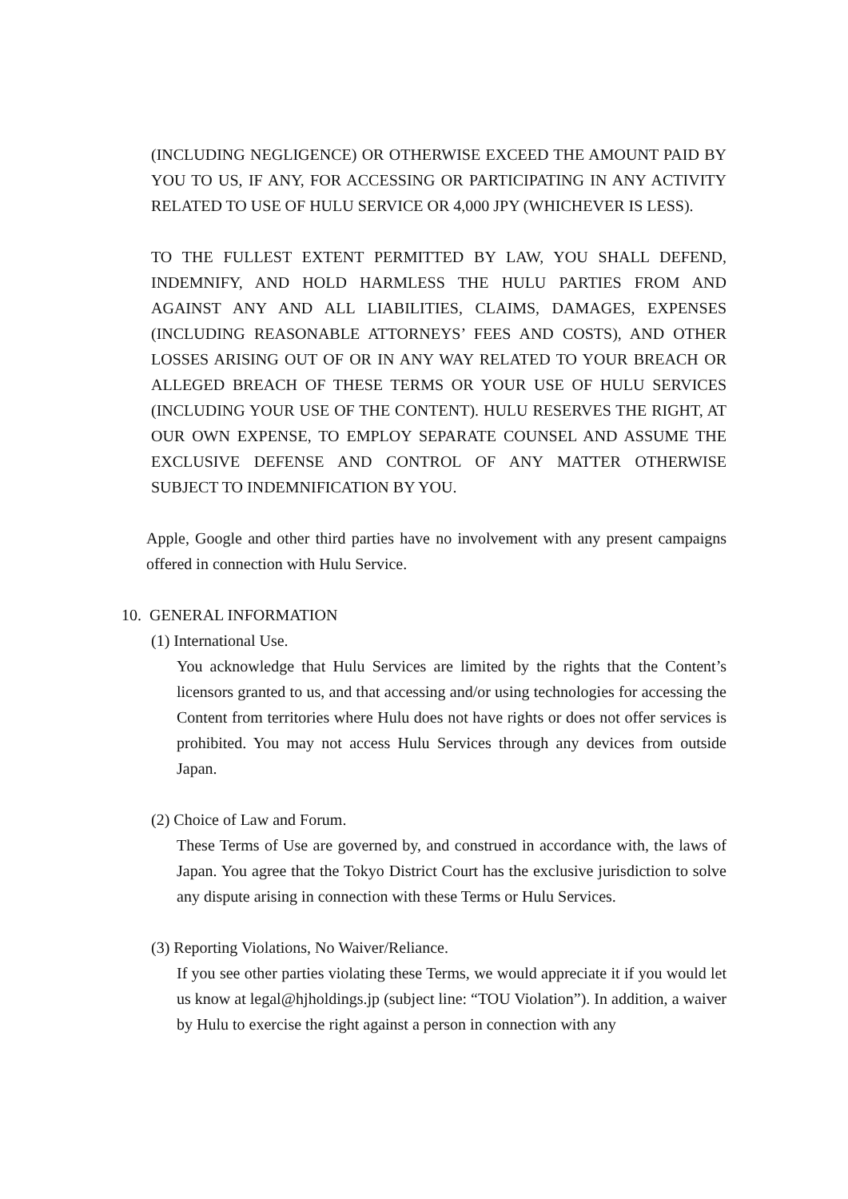(INCLUDING NEGLIGENCE) OR OTHERWISE EXCEED THE AMOUNT PAID BY YOU TO US, IF ANY, FOR ACCESSING OR PARTICIPATING IN ANY ACTIVITY RELATED TO USE OF HULU SERVICE OR 4,000 JPY (WHICHEVER IS LESS).
TO THE FULLEST EXTENT PERMITTED BY LAW, YOU SHALL DEFEND, INDEMNIFY, AND HOLD HARMLESS THE HULU PARTIES FROM AND AGAINST ANY AND ALL LIABILITIES, CLAIMS, DAMAGES, EXPENSES (INCLUDING REASONABLE ATTORNEYS’ FEES AND COSTS), AND OTHER LOSSES ARISING OUT OF OR IN ANY WAY RELATED TO YOUR BREACH OR ALLEGED BREACH OF THESE TERMS OR YOUR USE OF HULU SERVICES (INCLUDING YOUR USE OF THE CONTENT). HULU RESERVES THE RIGHT, AT OUR OWN EXPENSE, TO EMPLOY SEPARATE COUNSEL AND ASSUME THE EXCLUSIVE DEFENSE AND CONTROL OF ANY MATTER OTHERWISE SUBJECT TO INDEMNIFICATION BY YOU.
Apple, Google and other third parties have no involvement with any present campaigns offered in connection with Hulu Service.
10. GENERAL INFORMATION
(1) International Use.
You acknowledge that Hulu Services are limited by the rights that the Content’s licensors granted to us, and that accessing and/or using technologies for accessing the Content from territories where Hulu does not have rights or does not offer services is prohibited. You may not access Hulu Services through any devices from outside Japan.
(2) Choice of Law and Forum.
These Terms of Use are governed by, and construed in accordance with, the laws of Japan. You agree that the Tokyo District Court has the exclusive jurisdiction to solve any dispute arising in connection with these Terms or Hulu Services.
(3) Reporting Violations, No Waiver/Reliance.
If you see other parties violating these Terms, we would appreciate it if you would let us know at legal@hjholdings.jp (subject line: “TOU Violation”). In addition, a waiver by Hulu to exercise the right against a person in connection with any